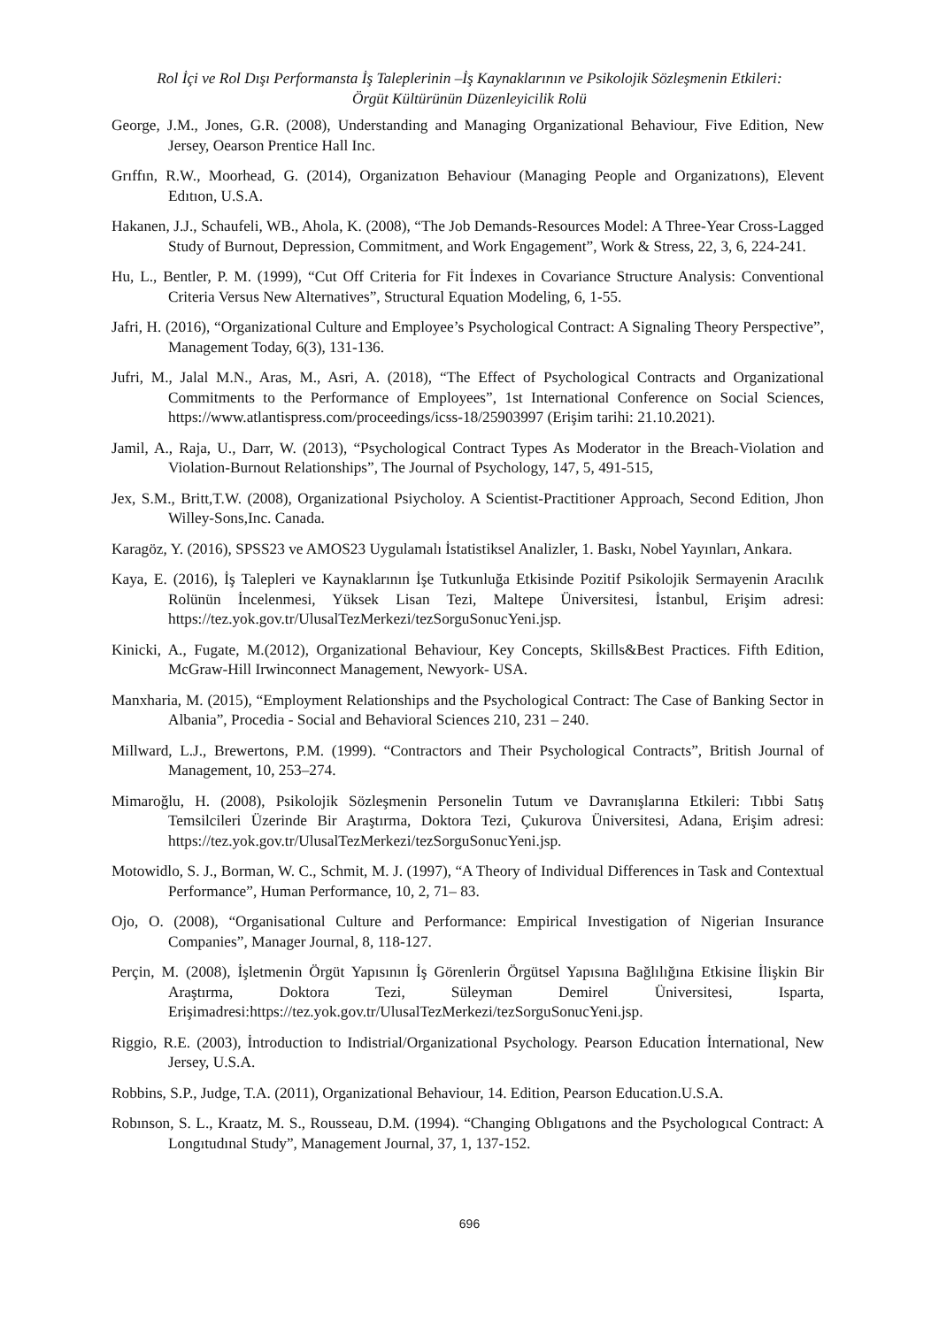Rol İçi ve Rol Dışı Performansta İş Taleplerinin –İş Kaynaklarının ve Psikolojik Sözleşmenin Etkileri:
Örgüt Kültürünün Düzenleyicilik Rolü
George, J.M., Jones, G.R. (2008), Understanding and Managing Organizational Behaviour, Five Edition, New Jersey, Oearson Prentice Hall Inc.
Grıffın, R.W., Moorhead, G. (2014), Organizatıon Behaviour (Managing People and Organizatıons), Elevent Edıtıon, U.S.A.
Hakanen, J.J., Schaufeli, WB., Ahola, K. (2008), “The Job Demands-Resources Model: A Three-Year Cross-Lagged Study of Burnout, Depression, Commitment, and Work Engagement”, Work & Stress, 22, 3, 6, 224-241.
Hu, L., Bentler, P. M. (1999), “Cut Off Criteria for Fit İndexes in Covariance Structure Analysis: Conventional Criteria Versus New Alternatives”, Structural Equation Modeling, 6, 1-55.
Jafri, H. (2016), “Organizational Culture and Employee’s Psychological Contract: A Signaling Theory Perspective”, Management Today, 6(3), 131-136.
Jufri, M., Jalal M.N., Aras, M., Asri, A. (2018), “The Effect of Psychological Contracts and Organizational Commitments to the Performance of Employees”, 1st International Conference on Social Sciences, https://www.atlantispress.com/proceedings/icss-18/25903997 (Erişim tarihi: 21.10.2021).
Jamil, A., Raja, U., Darr, W. (2013), “Psychological Contract Types As Moderator in the Breach-Violation and Violation-Burnout Relationships”, The Journal of Psychology, 147, 5, 491-515,
Jex, S.M., Britt,T.W. (2008), Organizational Psiycholoy. A Scientist-Practitioner Approach, Second Edition, Jhon Willey-Sons,Inc. Canada.
Karagöz, Y. (2016), SPSS23 ve AMOS23 Uygulamalı İstatistiksel Analizler, 1. Baskı, Nobel Yayınları, Ankara.
Kaya, E. (2016), İş Talepleri ve Kaynaklarının İşe Tutkunluğa Etkisinde Pozitif Psikolojik Sermayenin Aracılık Rolünün İncelenmesi, Yüksek Lisan Tezi, Maltepe Üniversitesi, İstanbul, Erişim adresi: https://tez.yok.gov.tr/UlusalTezMerkezi/tezSorguSonucYeni.jsp.
Kinicki, A., Fugate, M.(2012), Organizational Behaviour, Key Concepts, Skills&Best Practices. Fifth Edition, McGraw-Hill Irwinconnect Management, Newyork- USA.
Manxharia, M. (2015), “Employment Relationships and the Psychological Contract: The Case of Banking Sector in Albania”, Procedia - Social and Behavioral Sciences 210, 231 – 240.
Millward, L.J., Brewertons, P.M. (1999). “Contractors and Their Psychological Contracts”, British Journal of Management, 10, 253–274.
Mimaroğlu, H. (2008), Psikolojik Sözleşmenin Personelin Tutum ve Davranışlarına Etkileri: Tıbbi Satış Temsilcileri Üzerinde Bir Araştırma, Doktora Tezi, Çukurova Üniversitesi, Adana, Erişim adresi: https://tez.yok.gov.tr/UlusalTezMerkezi/tezSorguSonucYeni.jsp.
Motowidlo, S. J., Borman, W. C., Schmit, M. J. (1997), “A Theory of Individual Differences in Task and Contextual Performance”, Human Performance, 10, 2, 71– 83.
Ojo, O. (2008), “Organisational Culture and Performance: Empirical Investigation of Nigerian Insurance Companies”, Manager Journal, 8, 118-127.
Perçin, M. (2008), İşletmenin Örgüt Yapısının İş Görenlerin Örgütsel Yapısına Bağlılığına Etkisine İlişkin Bir Araştırma, Doktora Tezi, Süleyman Demirel Üniversitesi, Isparta, Erişimadresi:https://tez.yok.gov.tr/UlusalTezMerkezi/tezSorguSonucYeni.jsp.
Riggio, R.E. (2003), İntroduction to Indistrial/Organizational Psychology. Pearson Education İnternational, New Jersey, U.S.A.
Robbins, S.P., Judge, T.A. (2011), Organizational Behaviour, 14. Edition, Pearson Education.U.S.A.
Robınson, S. L., Kraatz, M. S., Rousseau, D.M. (1994). “Changing Oblıgatıons and the Psychologıcal Contract: A Longıtudınal Study”, Management Journal, 37, 1, 137-152.
696